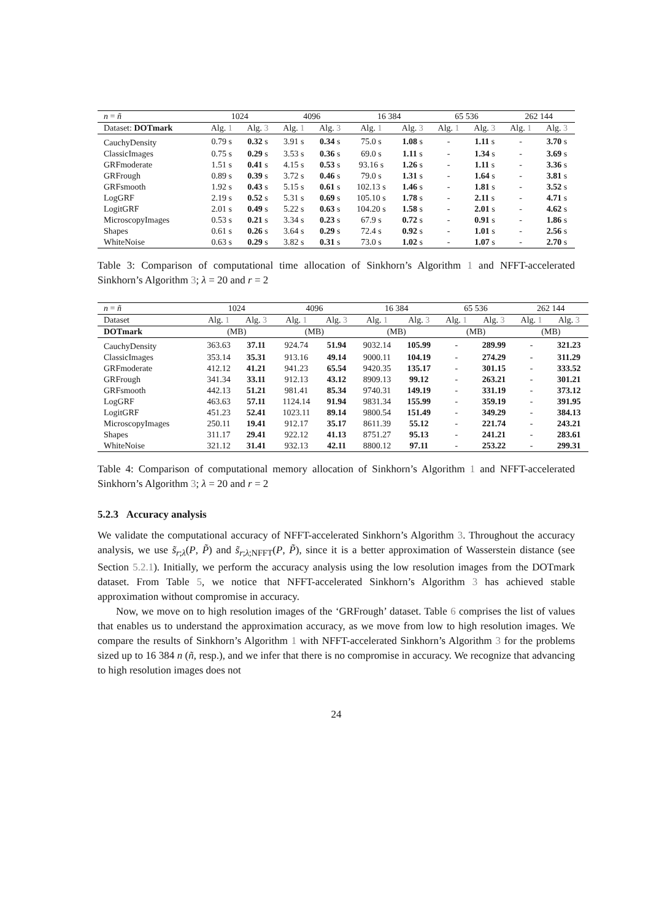| n = ñ | 1024 | | 4096 | | 16 384 | | 65 536 | | 262 144 | |
| --- | --- | --- | --- | --- | --- | --- | --- | --- | --- | --- |
| Dataset: DOTmark | Alg. 1 | Alg. 3 | Alg. 1 | Alg. 3 | Alg. 1 | Alg. 3 | Alg. 1 | Alg. 3 | Alg. 1 | Alg. 3 |
| CauchyDensity | 0.79 s | 0.32 s | 3.91 s | 0.34 s | 75.0 s | 1.08 s | - | 1.11 s | - | 3.70 s |
| ClassicImages | 0.75 s | 0.29 s | 3.53 s | 0.36 s | 69.0 s | 1.11 s | - | 1.34 s | - | 3.69 s |
| GRFmoderate | 1.51 s | 0.41 s | 4.15 s | 0.53 s | 93.16 s | 1.26 s | - | 1.11 s | - | 3.36 s |
| GRFrough | 0.89 s | 0.39 s | 3.72 s | 0.46 s | 79.0 s | 1.31 s | - | 1.64 s | - | 3.81 s |
| GRFsmooth | 1.92 s | 0.43 s | 5.15 s | 0.61 s | 102.13 s | 1.46 s | - | 1.81 s | - | 3.52 s |
| LogGRF | 2.19 s | 0.52 s | 5.31 s | 0.69 s | 105.10 s | 1.78 s | - | 2.11 s | - | 4.71 s |
| LogitGRF | 2.01 s | 0.49 s | 5.22 s | 0.63 s | 104.20 s | 1.58 s | - | 2.01 s | - | 4.62 s |
| MicroscopyImages | 0.53 s | 0.21 s | 3.34 s | 0.23 s | 67.9 s | 0.72 s | - | 0.91 s | - | 1.86 s |
| Shapes | 0.61 s | 0.26 s | 3.64 s | 0.29 s | 72.4 s | 0.92 s | - | 1.01 s | - | 2.56 s |
| WhiteNoise | 0.63 s | 0.29 s | 3.82 s | 0.31 s | 73.0 s | 1.02 s | - | 1.07 s | - | 2.70 s |
Table 3: Comparison of computational time allocation of Sinkhorn’s Algorithm 1 and NFFT-accelerated Sinkhorn’s Algorithm 3; λ = 20 and r = 2
| n = ñ | 1024 | | 4096 | | 16 384 | | 65 536 | | 262 144 | |
| --- | --- | --- | --- | --- | --- | --- | --- | --- | --- | --- |
| Dataset | Alg. 1 | Alg. 3 | Alg. 1 | Alg. 3 | Alg. 1 | Alg. 3 | Alg. 1 | Alg. 3 | Alg. 1 | Alg. 3 |
| DOTmark | (MB) | | (MB) | | (MB) | | (MB) | | (MB) | |
| CauchyDensity | 363.63 | 37.11 | 924.74 | 51.94 | 9032.14 | 105.99 | - | 289.99 | - | 321.23 |
| ClassicImages | 353.14 | 35.31 | 913.16 | 49.14 | 9000.11 | 104.19 | - | 274.29 | - | 311.29 |
| GRFmoderate | 412.12 | 41.21 | 941.23 | 65.54 | 9420.35 | 135.17 | - | 301.15 | - | 333.52 |
| GRFrough | 341.34 | 33.11 | 912.13 | 43.12 | 8909.13 | 99.12 | - | 263.21 | - | 301.21 |
| GRFsmooth | 442.13 | 51.21 | 981.41 | 85.34 | 9740.31 | 149.19 | - | 331.19 | - | 373.12 |
| LogGRF | 463.63 | 57.11 | 1124.14 | 91.94 | 9831.34 | 155.99 | - | 359.19 | - | 391.95 |
| LogitGRF | 451.23 | 52.41 | 1023.11 | 89.14 | 9800.54 | 151.49 | - | 349.29 | - | 384.13 |
| MicroscopyImages | 250.11 | 19.41 | 912.17 | 35.17 | 8611.39 | 55.12 | - | 221.74 | - | 243.21 |
| Shapes | 311.17 | 29.41 | 922.12 | 41.13 | 8751.27 | 95.13 | - | 241.21 | - | 283.61 |
| WhiteNoise | 321.12 | 31.41 | 932.13 | 42.11 | 8800.12 | 97.11 | - | 253.22 | - | 299.31 |
Table 4: Comparison of computational memory allocation of Sinkhorn’s Algorithm 1 and NFFT-accelerated Sinkhorn’s Algorithm 3; λ = 20 and r = 2
5.2.3 Accuracy analysis
We validate the computational accuracy of NFFT-accelerated Sinkhorn’s Algorithm 3. Throughout the accuracy analysis, we use s̃<sub>r;λ</sub>(P, P̃) and s̃<sub>r;λ;NFFT</sub>(P, P̃), since it is a better approximation of Wasserstein distance (see Section 5.2.1). Initially, we perform the accuracy analysis using the low resolution images from the DOTmark dataset. From Table 5, we notice that NFFT-accelerated Sinkhorn’s Algorithm 3 has achieved stable approximation without compromise in accuracy.
Now, we move on to high resolution images of the ‘GRFrough’ dataset. Table 6 comprises the list of values that enables us to understand the approximation accuracy, as we move from low to high resolution images. We compare the results of Sinkhorn’s Algorithm 1 with NFFT-accelerated Sinkhorn’s Algorithm 3 for the problems sized up to 16 384 n (ñ, resp.), and we infer that there is no compromise in accuracy. We recognize that advancing to high resolution images does not
24